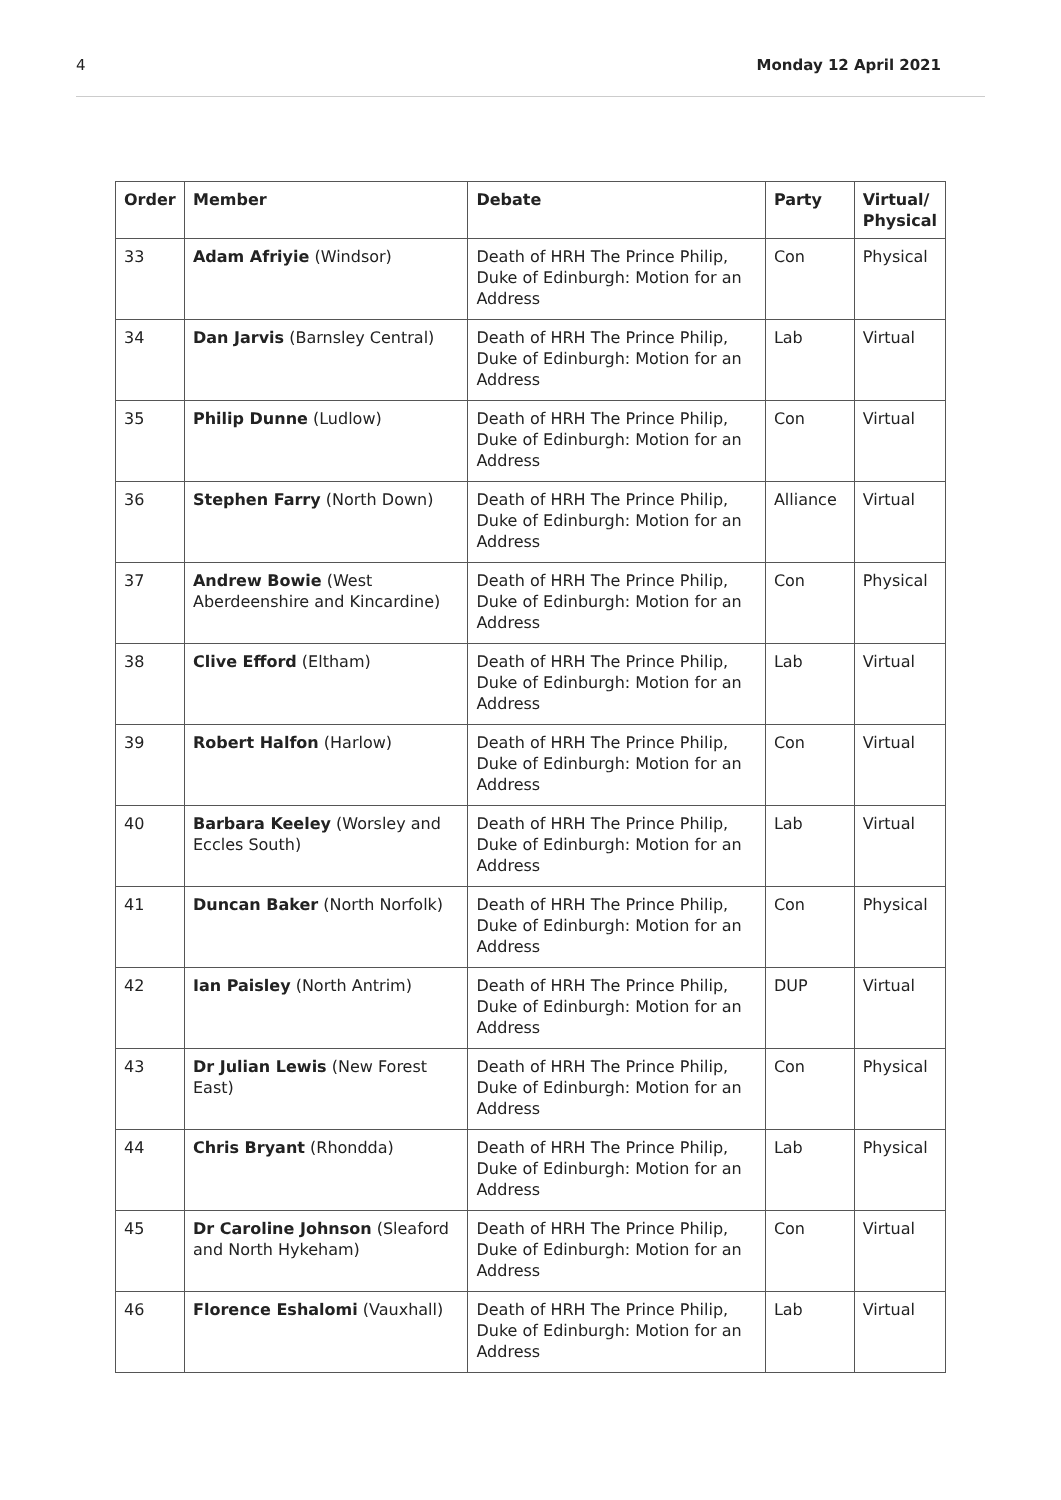4 Monday 12 April 2021
| Order | Member | Debate | Party | Virtual/ Physical |
| --- | --- | --- | --- | --- |
| 33 | Adam Afriyie (Windsor) | Death of HRH The Prince Philip, Duke of Edinburgh: Motion for an Address | Con | Physical |
| 34 | Dan Jarvis (Barnsley Central) | Death of HRH The Prince Philip, Duke of Edinburgh: Motion for an Address | Lab | Virtual |
| 35 | Philip Dunne (Ludlow) | Death of HRH The Prince Philip, Duke of Edinburgh: Motion for an Address | Con | Virtual |
| 36 | Stephen Farry (North Down) | Death of HRH The Prince Philip, Duke of Edinburgh: Motion for an Address | Alliance | Virtual |
| 37 | Andrew Bowie (West Aberdeenshire and Kincardine) | Death of HRH The Prince Philip, Duke of Edinburgh: Motion for an Address | Con | Physical |
| 38 | Clive Efford (Eltham) | Death of HRH The Prince Philip, Duke of Edinburgh: Motion for an Address | Lab | Virtual |
| 39 | Robert Halfon (Harlow) | Death of HRH The Prince Philip, Duke of Edinburgh: Motion for an Address | Con | Virtual |
| 40 | Barbara Keeley (Worsley and Eccles South) | Death of HRH The Prince Philip, Duke of Edinburgh: Motion for an Address | Lab | Virtual |
| 41 | Duncan Baker (North Norfolk) | Death of HRH The Prince Philip, Duke of Edinburgh: Motion for an Address | Con | Physical |
| 42 | Ian Paisley (North Antrim) | Death of HRH The Prince Philip, Duke of Edinburgh: Motion for an Address | DUP | Virtual |
| 43 | Dr Julian Lewis (New Forest East) | Death of HRH The Prince Philip, Duke of Edinburgh: Motion for an Address | Con | Physical |
| 44 | Chris Bryant (Rhondda) | Death of HRH The Prince Philip, Duke of Edinburgh: Motion for an Address | Lab | Physical |
| 45 | Dr Caroline Johnson (Sleaford and North Hykeham) | Death of HRH The Prince Philip, Duke of Edinburgh: Motion for an Address | Con | Virtual |
| 46 | Florence Eshalomi (Vauxhall) | Death of HRH The Prince Philip, Duke of Edinburgh: Motion for an Address | Lab | Virtual |